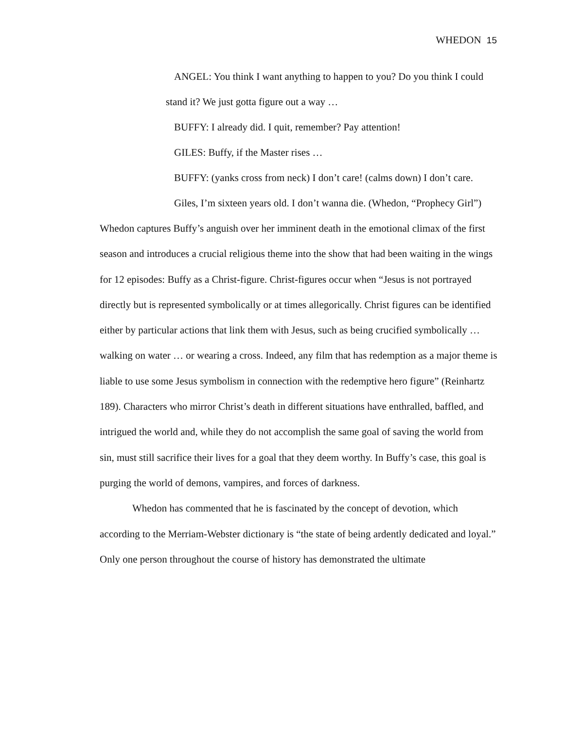WHEDON 15
ANGEL: You think I want anything to happen to you? Do you think I could stand it? We just gotta figure out a way …
BUFFY: I already did. I quit, remember? Pay attention!
GILES: Buffy, if the Master rises …
BUFFY: (yanks cross from neck) I don’t care! (calms down) I don’t care.
Giles, I’m sixteen years old. I don’t wanna die. (Whedon, “Prophecy Girl”)
Whedon captures Buffy’s anguish over her imminent death in the emotional climax of the first season and introduces a crucial religious theme into the show that had been waiting in the wings for 12 episodes: Buffy as a Christ-figure. Christ-figures occur when “Jesus is not portrayed directly but is represented symbolically or at times allegorically. Christ figures can be identified either by particular actions that link them with Jesus, such as being crucified symbolically … walking on water … or wearing a cross. Indeed, any film that has redemption as a major theme is liable to use some Jesus symbolism in connection with the redemptive hero figure” (Reinhartz 189). Characters who mirror Christ’s death in different situations have enthralled, baffled, and intrigued the world and, while they do not accomplish the same goal of saving the world from sin, must still sacrifice their lives for a goal that they deem worthy. In Buffy’s case, this goal is purging the world of demons, vampires, and forces of darkness.
Whedon has commented that he is fascinated by the concept of devotion, which according to the Merriam-Webster dictionary is “the state of being ardently dedicated and loyal.” Only one person throughout the course of history has demonstrated the ultimate